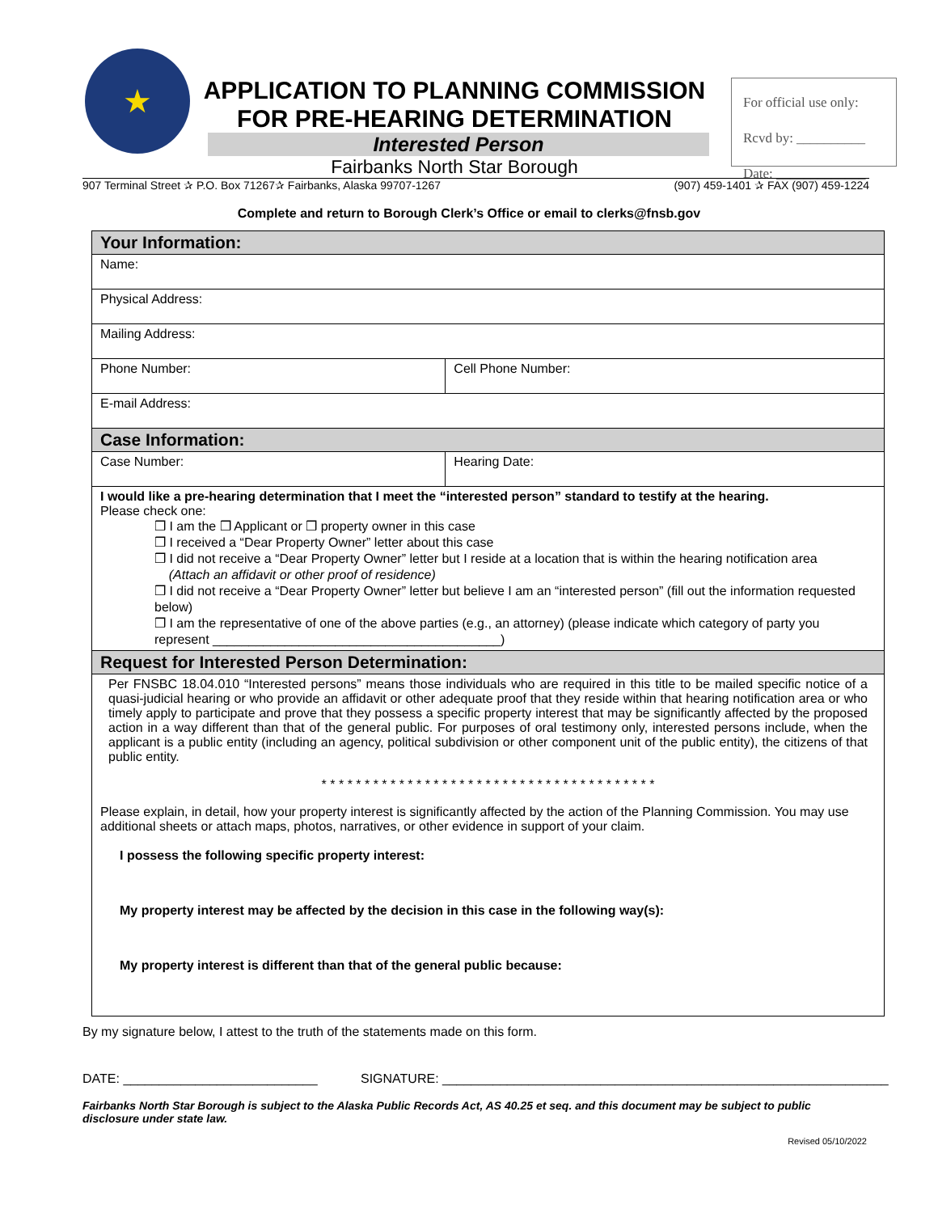★
APPLICATION TO PLANNING COMMISSION
FOR PRE-HEARING DETERMINATION
Interested Person
Fairbanks North Star Borough
For official use only:
Rcvd by: __________
Date: _____________
907 Terminal Street ✰ P.O. Box 71267✰ Fairbanks, Alaska 99707-1267 (907) 459-1401 ✰ FAX (907) 459-1224
Complete and return to Borough Clerk’s Office or email to clerks@fnsb.gov
| Your Information: | |
| Name: | |
| Physical Address: | |
| Mailing Address: | |
| Phone Number: | Cell Phone Number: |
| E-mail Address: | |
| Case Information: | |
| Case Number: | Hearing Date: |
| I would like a pre-hearing determination that I meet the “interested person” standard to testify at the hearing. Please check one: ❒ I am the ❒ Applicant or ❒ property owner in this case ❒ I received a “Dear Property Owner” letter about this case ❒ I did not receive a “Dear Property Owner” letter but I reside at a location that is within the hearing notification area (Attach an affidavit or other proof of residence) ❒ I did not receive a “Dear Property Owner” letter but believe I am an “interested person” (fill out the information requested below) ❒ I am the representative of one of the above parties (e.g., an attorney) (please indicate which category of party you represent ________________________________________) | |
| Request for Interested Person Determination: | |
| Per FNSBC 18.04.010 “Interested persons” means those individuals who are required in this title to be mailed specific notice of a quasi-judicial hearing or who provide an affidavit or other adequate proof that they reside within that hearing notification area or who timely apply to participate and prove that they possess a specific property interest that may be significantly affected by the proposed action in a way different than that of the general public. For purposes of oral testimony only, interested persons include, when the applicant is a public entity (including an agency, political subdivision or other component unit of the public entity), the citizens of that public entity. * * * * * * * * * * * * * * * * * * * * * * * * * * * * * * * * * * * * * * * Please explain, in detail, how your property interest is significantly affected by the action of the Planning Commission. You may use additional sheets or attach maps, photos, narratives, or other evidence in support of your claim. I possess the following specific property interest: My property interest may be affected by the decision in this case in the following way(s): My property interest is different than that of the general public because: | |
By my signature below, I attest to the truth of the statements made on this form.
DATE: ___________________________ SIGNATURE: ______________________________________________________________
Fairbanks North Star Borough is subject to the Alaska Public Records Act, AS 40.25 et seq. and this document may be subject to public disclosure under state law.
Revised 05/10/2022